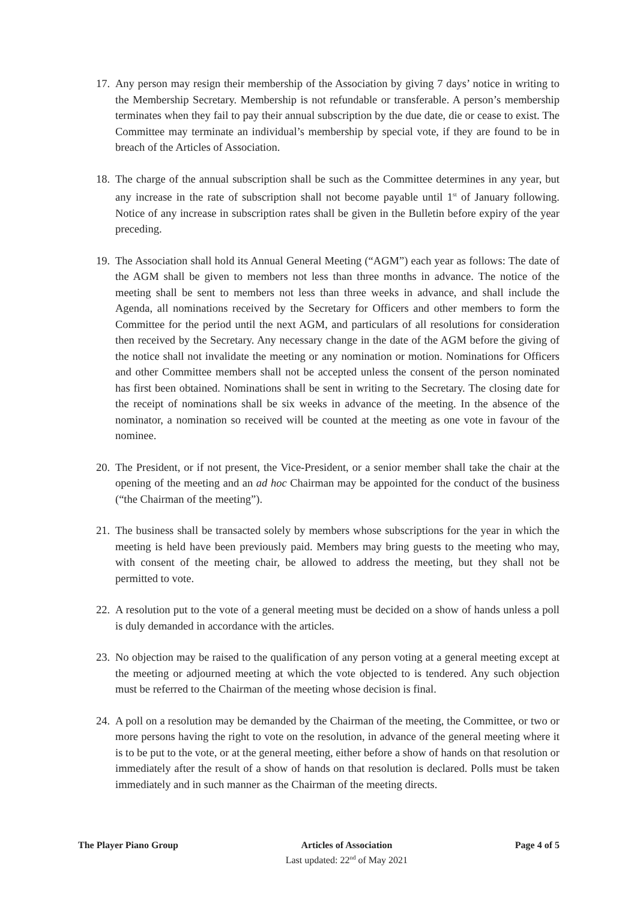17.
Any person may resign their membership of the Association by giving 7 days’ notice in writing to the Membership Secretary. Membership is not refundable or transferable. A person’s membership terminates when they fail to pay their annual subscription by the due date, die or cease to exist. The Committee may terminate an individual’s membership by special vote, if they are found to be in breach of the Articles of Association.
18.
The charge of the annual subscription shall be such as the Committee determines in any year, but any increase in the rate of subscription shall not become payable until 1<sup>st</sup> of January following. Notice of any increase in subscription rates shall be given in the Bulletin before expiry of the year preceding.
19.
The Association shall hold its Annual General Meeting (“AGM”) each year as follows: The date of the AGM shall be given to members not less than three months in advance. The notice of the meeting shall be sent to members not less than three weeks in advance, and shall include the Agenda, all nominations received by the Secretary for Officers and other members to form the Committee for the period until the next AGM, and particulars of all resolutions for consideration then received by the Secretary. Any necessary change in the date of the AGM before the giving of the notice shall not invalidate the meeting or any nomination or motion. Nominations for Officers and other Committee members shall not be accepted unless the consent of the person nominated has first been obtained. Nominations shall be sent in writing to the Secretary. The closing date for the receipt of nominations shall be six weeks in advance of the meeting. In the absence of the nominator, a nomination so received will be counted at the meeting as one vote in favour of the nominee.
20.
The President, or if not present, the Vice-President, or a senior member shall take the chair at the opening of the meeting and an ad hoc Chairman may be appointed for the conduct of the business (“the Chairman of the meeting”).
21.
The business shall be transacted solely by members whose subscriptions for the year in which the meeting is held have been previously paid. Members may bring guests to the meeting who may, with consent of the meeting chair, be allowed to address the meeting, but they shall not be permitted to vote.
22.
A resolution put to the vote of a general meeting must be decided on a show of hands unless a poll is duly demanded in accordance with the articles.
23.
No objection may be raised to the qualification of any person voting at a general meeting except at the meeting or adjourned meeting at which the vote objected to is tendered. Any such objection must be referred to the Chairman of the meeting whose decision is final.
24.
A poll on a resolution may be demanded by the Chairman of the meeting, the Committee, or two or more persons having the right to vote on the resolution, in advance of the general meeting where it is to be put to the vote, or at the general meeting, either before a show of hands on that resolution or immediately after the result of a show of hands on that resolution is declared. Polls must be taken immediately and in such manner as the Chairman of the meeting directs.
The Player Piano Group Articles of Association
Last updated: 22<sup>nd</sup> of May 2021
Page 4 of 5